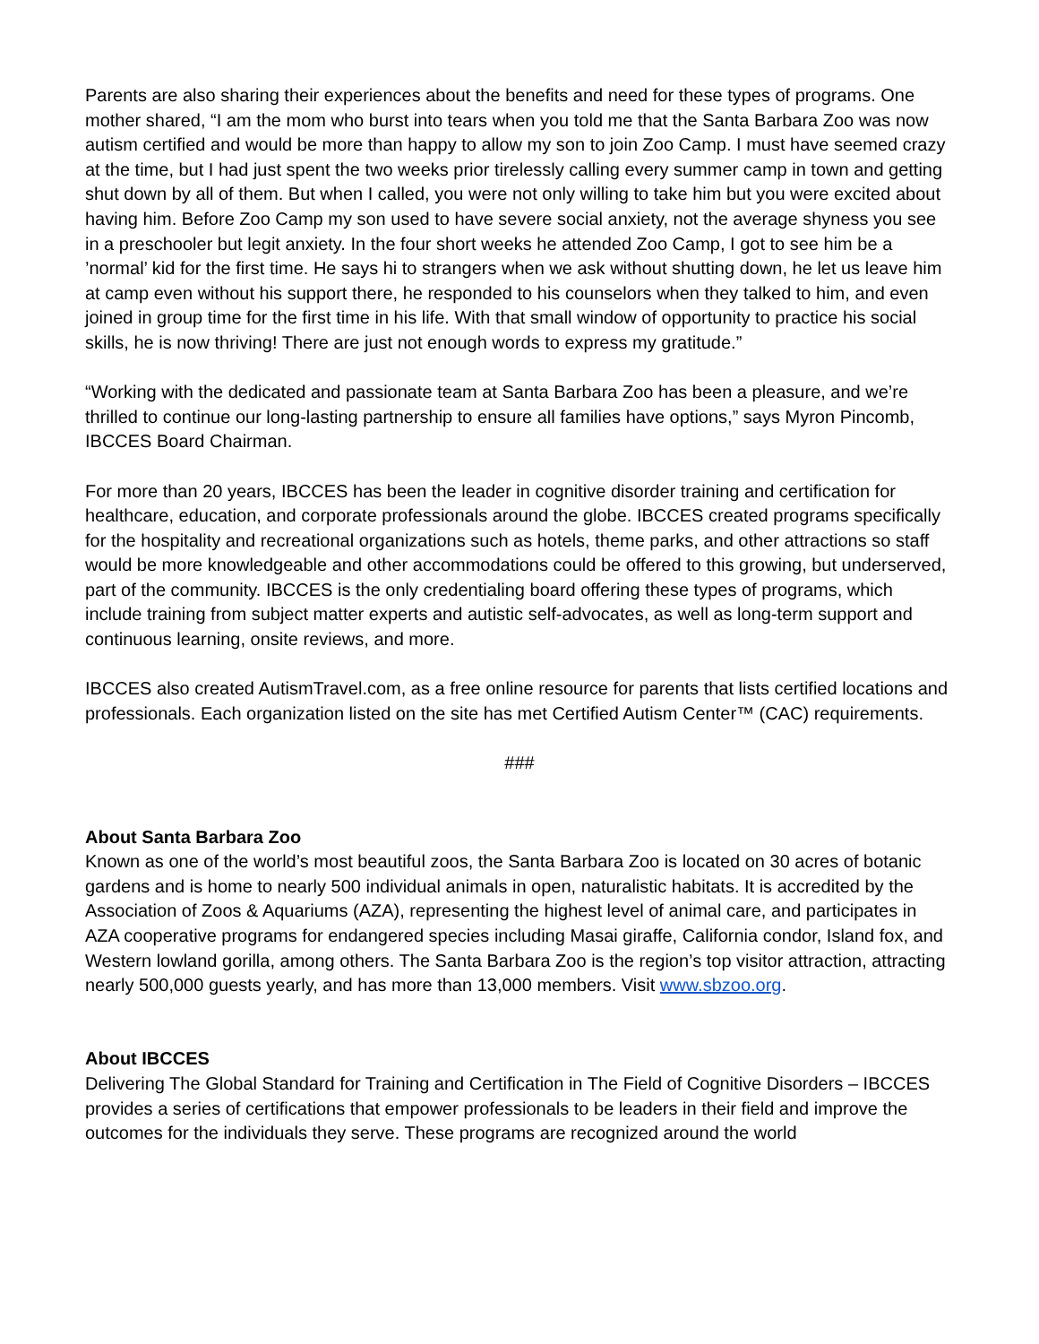Parents are also sharing their experiences about the benefits and need for these types of programs. One mother shared, “I am the mom who burst into tears when you told me that the Santa Barbara Zoo was now autism certified and would be more than happy to allow my son to join Zoo Camp. I must have seemed crazy at the time, but I had just spent the two weeks prior tirelessly calling every summer camp in town and getting shut down by all of them. But when I called, you were not only willing to take him but you were excited about having him. Before Zoo Camp my son used to have severe social anxiety, not the average shyness you see in a preschooler but legit anxiety. In the four short weeks he attended Zoo Camp, I got to see him be a ’normal’ kid for the first time. He says hi to strangers when we ask without shutting down, he let us leave him at camp even without his support there, he responded to his counselors when they talked to him, and even joined in group time for the first time in his life. With that small window of opportunity to practice his social skills, he is now thriving! There are just not enough words to express my gratitude.”
“Working with the dedicated and passionate team at Santa Barbara Zoo has been a pleasure, and we’re thrilled to continue our long-lasting partnership to ensure all families have options,” says Myron Pincomb, IBCCES Board Chairman.
For more than 20 years, IBCCES has been the leader in cognitive disorder training and certification for healthcare, education, and corporate professionals around the globe. IBCCES created programs specifically for the hospitality and recreational organizations such as hotels, theme parks, and other attractions so staff would be more knowledgeable and other accommodations could be offered to this growing, but underserved, part of the community. IBCCES is the only credentialing board offering these types of programs, which include training from subject matter experts and autistic self-advocates, as well as long-term support and continuous learning, onsite reviews, and more.
IBCCES also created AutismTravel.com, as a free online resource for parents that lists certified locations and professionals. Each organization listed on the site has met Certified Autism Center™ (CAC) requirements.
###
About Santa Barbara Zoo
Known as one of the world’s most beautiful zoos, the Santa Barbara Zoo is located on 30 acres of botanic gardens and is home to nearly 500 individual animals in open, naturalistic habitats. It is accredited by the Association of Zoos & Aquariums (AZA), representing the highest level of animal care, and participates in AZA cooperative programs for endangered species including Masai giraffe, California condor, Island fox, and Western lowland gorilla, among others. The Santa Barbara Zoo is the region’s top visitor attraction, attracting nearly 500,000 guests yearly, and has more than 13,000 members. Visit www.sbzoo.org.
About IBCCES
Delivering The Global Standard for Training and Certification in The Field of Cognitive Disorders – IBCCES provides a series of certifications that empower professionals to be leaders in their field and improve the outcomes for the individuals they serve. These programs are recognized around the world